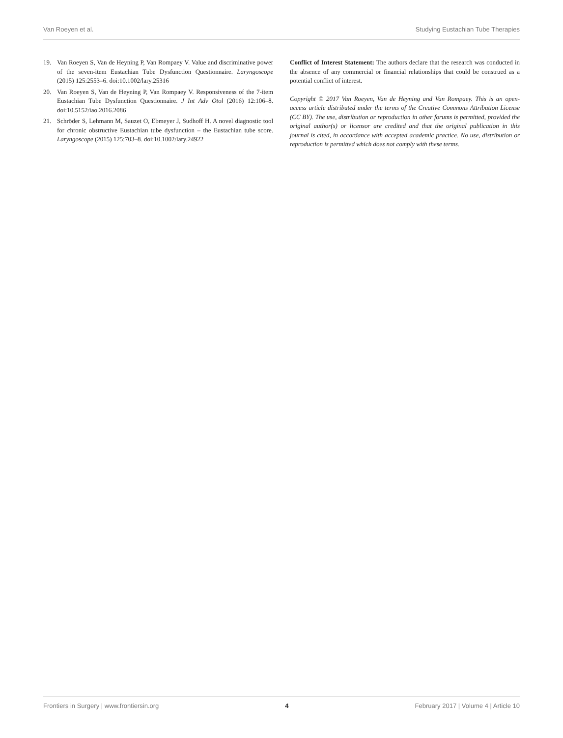Van Roeyen et al. Studying Eustachian Tube Therapies
19. Van Roeyen S, Van de Heyning P, Van Rompaey V. Value and discriminative power of the seven-item Eustachian Tube Dysfunction Questionnaire. Laryngoscope (2015) 125:2553–6. doi:10.1002/lary.25316
20. Van Roeyen S, Van de Heyning P, Van Rompaey V. Responsiveness of the 7-item Eustachian Tube Dysfunction Questionnaire. J Int Adv Otol (2016) 12:106–8. doi:10.5152/iao.2016.2086
21. Schröder S, Lehmann M, Sauzet O, Ebmeyer J, Sudhoff H. A novel diagnostic tool for chronic obstructive Eustachian tube dysfunction – the Eustachian tube score. Laryngoscope (2015) 125:703–8. doi:10.1002/lary.24922
Conflict of Interest Statement: The authors declare that the research was conducted in the absence of any commercial or financial relationships that could be construed as a potential conflict of interest.
Copyright © 2017 Van Roeyen, Van de Heyning and Van Rompaey. This is an open-access article distributed under the terms of the Creative Commons Attribution License (CC BY). The use, distribution or reproduction in other forums is permitted, provided the original author(s) or licensor are credited and that the original publication in this journal is cited, in accordance with accepted academic practice. No use, distribution or reproduction is permitted which does not comply with these terms.
Frontiers in Surgery | www.frontiersin.org 4 February 2017 | Volume 4 | Article 10